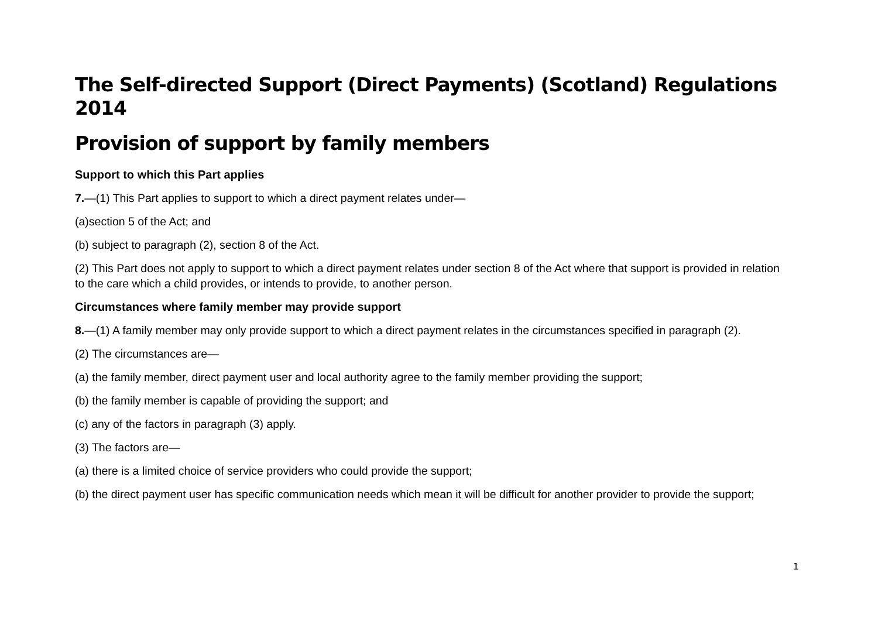The Self-directed Support (Direct Payments) (Scotland) Regulations 2014
Provision of support by family members
Support to which this Part applies
7.—(1) This Part applies to support to which a direct payment relates under—
(a)section 5 of the Act; and
(b) subject to paragraph (2), section 8 of the Act.
(2) This Part does not apply to support to which a direct payment relates under section 8 of the Act where that support is provided in relation to the care which a child provides, or intends to provide, to another person.
Circumstances where family member may provide support
8.—(1) A family member may only provide support to which a direct payment relates in the circumstances specified in paragraph (2).
(2) The circumstances are—
(a) the family member, direct payment user and local authority agree to the family member providing the support;
(b) the family member is capable of providing the support; and
(c) any of the factors in paragraph (3) apply.
(3) The factors are—
(a) there is a limited choice of service providers who could provide the support;
(b) the direct payment user has specific communication needs which mean it will be difficult for another provider to provide the support;
1